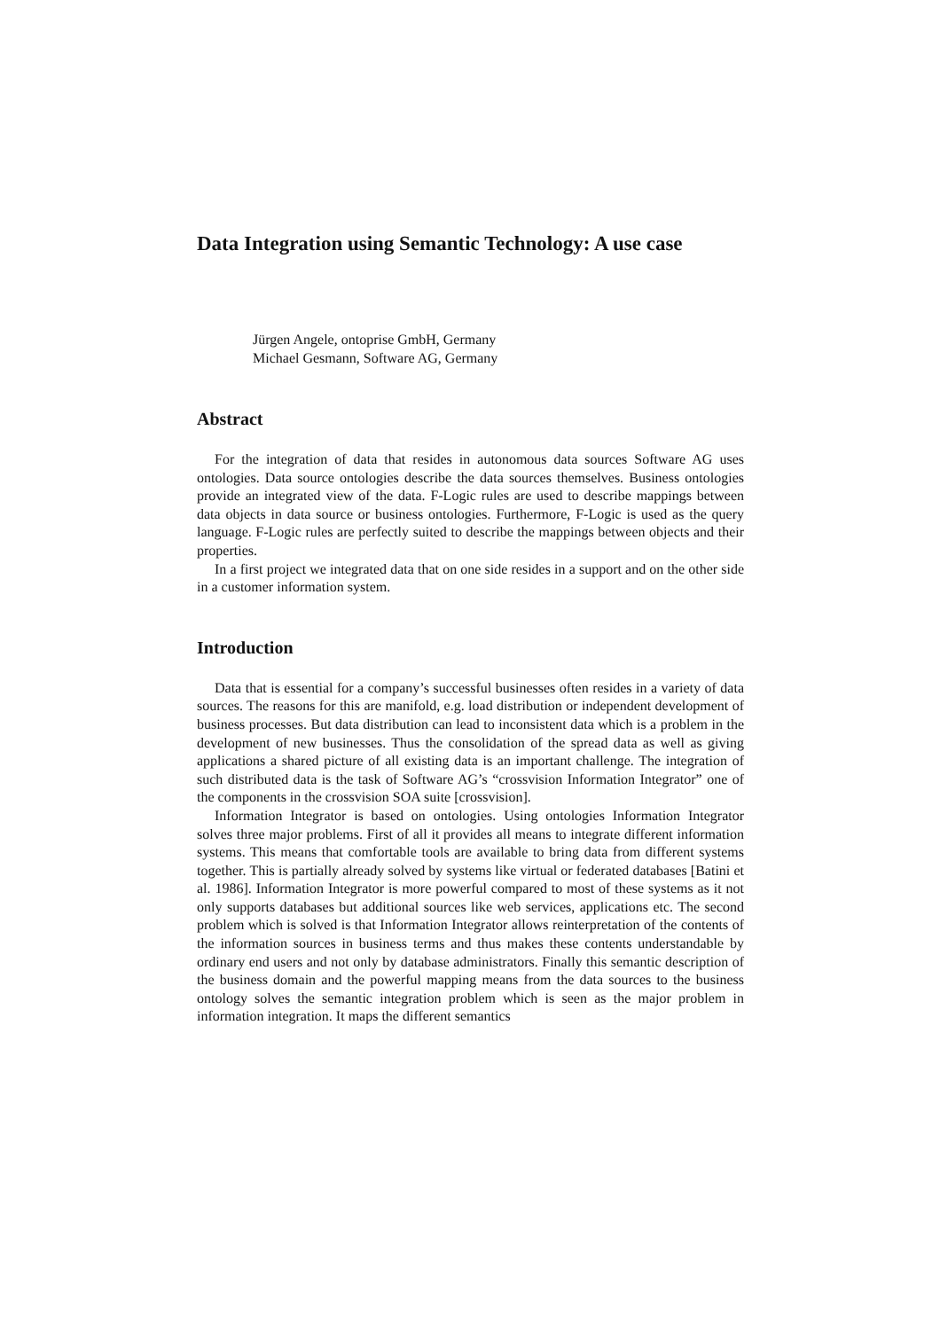Data Integration using Semantic Technology: A use case
Jürgen Angele, ontoprise GmbH, Germany
Michael Gesmann, Software AG, Germany
Abstract
For the integration of data that resides in autonomous data sources Software AG uses ontologies. Data source ontologies describe the data sources themselves. Business ontologies provide an integrated view of the data. F-Logic rules are used to describe mappings between data objects in data source or business ontologies. Furthermore, F-Logic is used as the query language. F-Logic rules are perfectly suited to describe the mappings between objects and their properties.
In a first project we integrated data that on one side resides in a support and on the other side in a customer information system.
Introduction
Data that is essential for a company’s successful businesses often resides in a variety of data sources. The reasons for this are manifold, e.g. load distribution or independent development of business processes. But data distribution can lead to inconsistent data which is a problem in the development of new businesses. Thus the consolidation of the spread data as well as giving applications a shared picture of all existing data is an important challenge. The integration of such distributed data is the task of Software AG’s “crossvision Information Integrator” one of the components in the crossvision SOA suite [crossvision].
Information Integrator is based on ontologies. Using ontologies Information Integrator solves three major problems. First of all it provides all means to integrate different information systems. This means that comfortable tools are available to bring data from different systems together. This is partially already solved by systems like virtual or federated databases [Batini et al. 1986]. Information Integrator is more powerful compared to most of these systems as it not only supports databases but additional sources like web services, applications etc. The second problem which is solved is that Information Integrator allows reinterpretation of the contents of the information sources in business terms and thus makes these contents understandable by ordinary end users and not only by database administrators. Finally this semantic description of the business domain and the powerful mapping means from the data sources to the business ontology solves the semantic integration problem which is seen as the major problem in information integration. It maps the different semantics